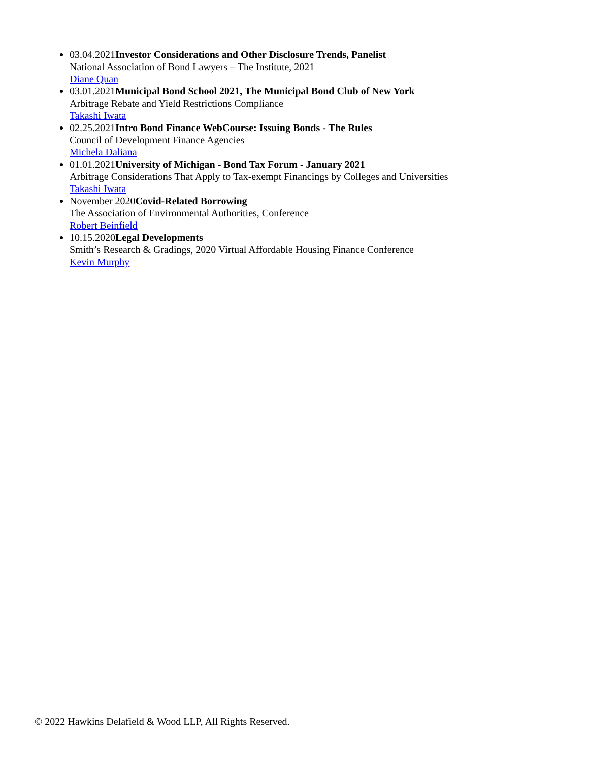03.04.2021Investor Considerations and Other Disclosure Trends, Panelist
National Association of Bond Lawyers – The Institute, 2021
Diane Quan
03.01.2021Municipal Bond School 2021, The Municipal Bond Club of New York
Arbitrage Rebate and Yield Restrictions Compliance
Takashi Iwata
02.25.2021Intro Bond Finance WebCourse: Issuing Bonds - The Rules
Council of Development Finance Agencies
Michela Daliana
01.01.2021University of Michigan - Bond Tax Forum - January 2021
Arbitrage Considerations That Apply to Tax-exempt Financings by Colleges and Universities
Takashi Iwata
November 2020Covid-Related Borrowing
The Association of Environmental Authorities, Conference
Robert Beinfield
10.15.2020Legal Developments
Smith’s Research & Gradings, 2020 Virtual Affordable Housing Finance Conference
Kevin Murphy
© 2022 Hawkins Delafield & Wood LLP, All Rights Reserved.